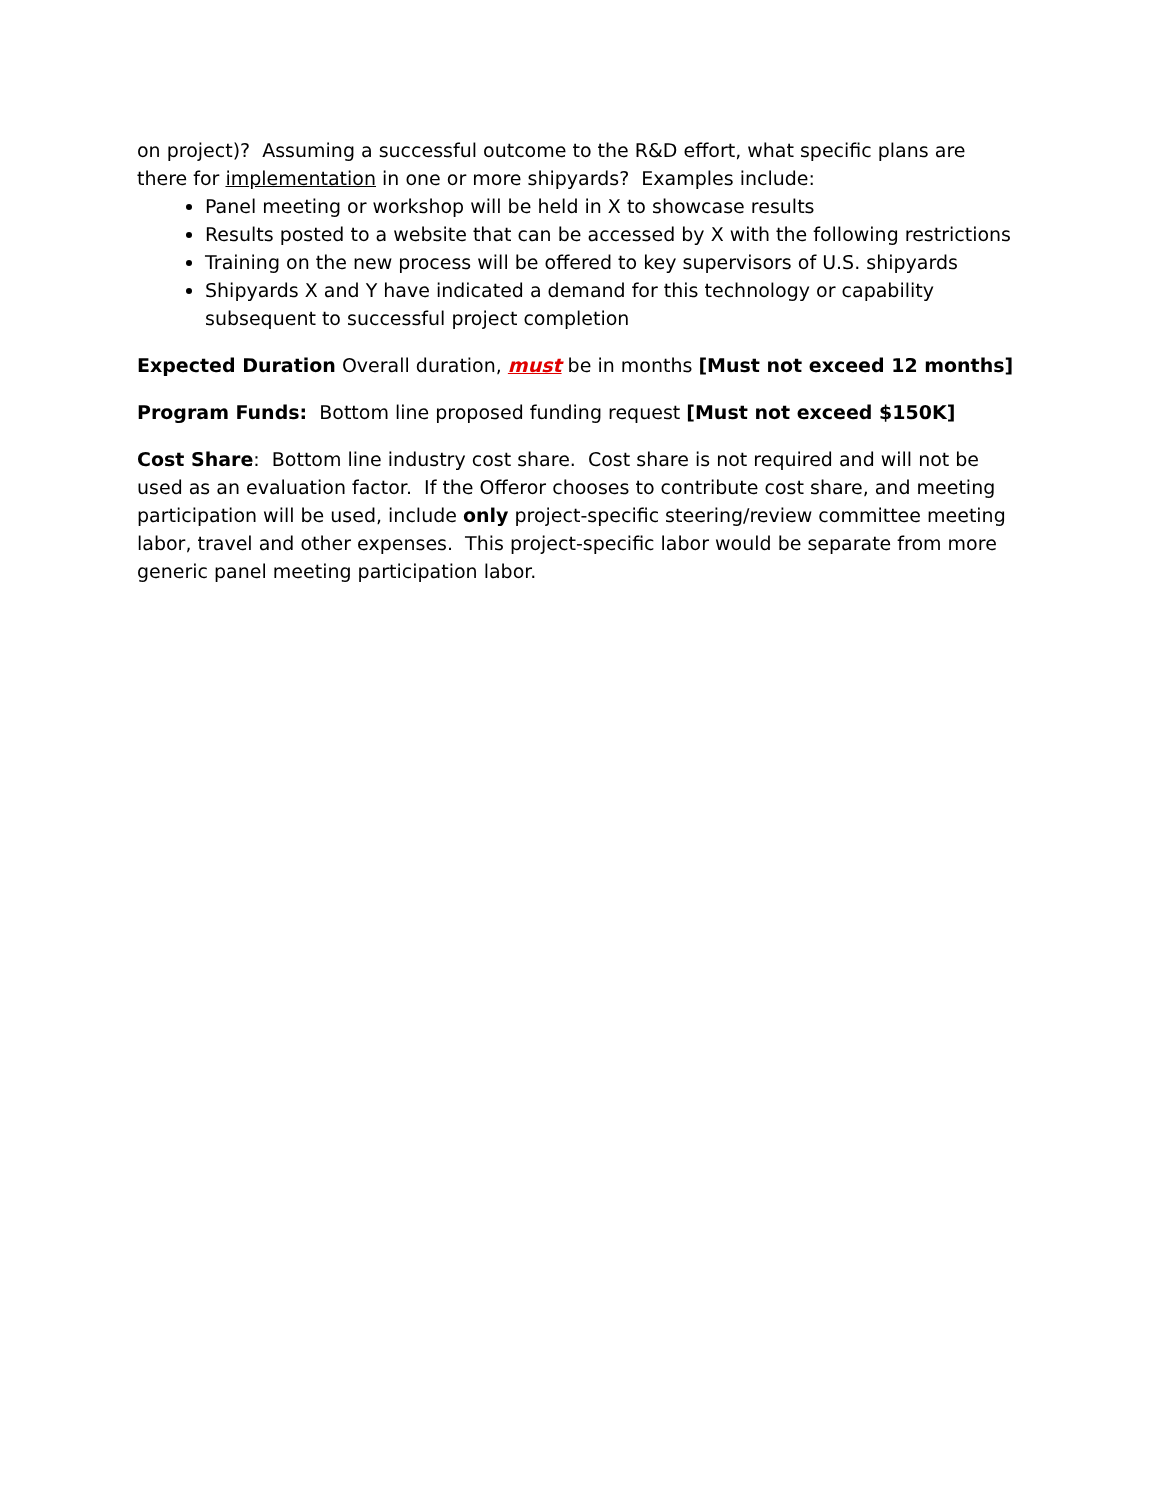on project)? Assuming a successful outcome to the R&D effort, what specific plans are there for implementation in one or more shipyards? Examples include:
Panel meeting or workshop will be held in X to showcase results
Results posted to a website that can be accessed by X with the following restrictions
Training on the new process will be offered to key supervisors of U.S. shipyards
Shipyards X and Y have indicated a demand for this technology or capability subsequent to successful project completion
Expected Duration Overall duration, must be in months [Must not exceed 12 months]
Program Funds: Bottom line proposed funding request [Must not exceed $150K]
Cost Share: Bottom line industry cost share. Cost share is not required and will not be used as an evaluation factor. If the Offeror chooses to contribute cost share, and meeting participation will be used, include only project-specific steering/review committee meeting labor, travel and other expenses. This project-specific labor would be separate from more generic panel meeting participation labor.